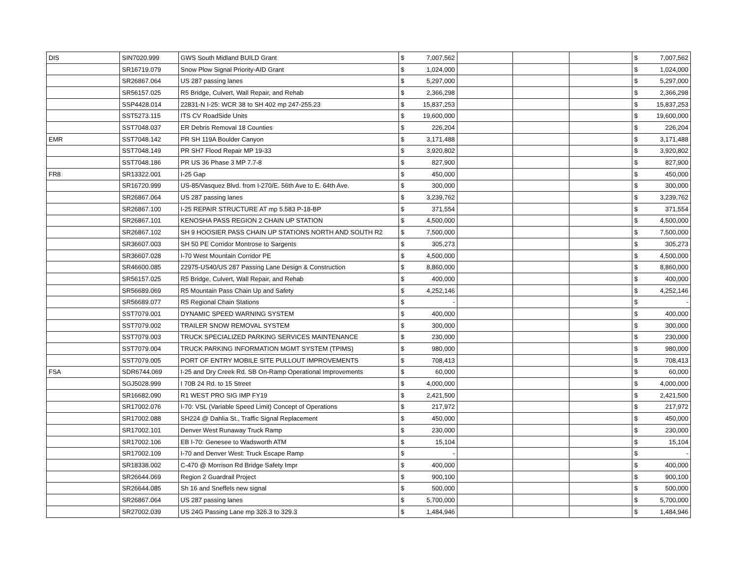| DIS | SIN7020.999 | GWS South Midland BUILD Grant | $ | 7,007,562 | | | | $ | 7,007,562 |
| | SR16719.079 | Snow Plow Signal Priority-AID Grant | $ | 1,024,000 | | | | $ | 1,024,000 |
| | SR26867.064 | US 287 passing lanes | $ | 5,297,000 | | | | $ | 5,297,000 |
| | SR56157.025 | R5 Bridge, Culvert, Wall Repair, and Rehab | $ | 2,366,298 | | | | $ | 2,366,298 |
| | SSP4428.014 | 22831-N I-25: WCR 38 to SH 402 mp 247-255.23 | $ | 15,837,253 | | | | $ | 15,837,253 |
| | SST5273.115 | ITS CV RoadSide Units | $ | 19,600,000 | | | | $ | 19,600,000 |
| | SST7048.037 | ER Debris Removal 18 Counties | $ | 226,204 | | | | $ | 226,204 |
| EMR | SST7048.142 | PR SH 119A Boulder Canyon | $ | 3,171,488 | | | | $ | 3,171,488 |
| | SST7048.149 | PR SH7 Flood Repair MP 19-33 | $ | 3,920,802 | | | | $ | 3,920,802 |
| | SST7048.186 | PR US 36 Phase 3 MP 7.7-8 | $ | 827,900 | | | | $ | 827,900 |
| FR8 | SR13322.001 | I-25 Gap | $ | 450,000 | | | | $ | 450,000 |
| | SR16720.999 | US-85/Vasquez Blvd. from I-270/E. 56th Ave to E. 64th Ave. | $ | 300,000 | | | | $ | 300,000 |
| | SR26867.064 | US 287 passing lanes | $ | 3,239,762 | | | | $ | 3,239,762 |
| | SR26867.100 | I-25 REPAIR STRUCTURE AT mp 5.583 P-18-BP | $ | 371,554 | | | | $ | 371,554 |
| | SR26867.101 | KENOSHA PASS REGION 2 CHAIN UP STATION | $ | 4,500,000 | | | | $ | 4,500,000 |
| | SR26867.102 | SH 9 HOOSIER PASS CHAIN UP STATIONS NORTH AND SOUTH R2 | $ | 7,500,000 | | | | $ | 7,500,000 |
| | SR36607.003 | SH 50 PE Corridor Montrose to Sargents | $ | 305,273 | | | | $ | 305,273 |
| | SR36607.028 | I-70 West Mountain Corridor PE | $ | 4,500,000 | | | | $ | 4,500,000 |
| | SR46600.085 | 22975-US40/US 287 Passing Lane Design & Construction | $ | 8,860,000 | | | | $ | 8,860,000 |
| | SR56157.025 | R5 Bridge, Culvert, Wall Repair, and Rehab | $ | 400,000 | | | | $ | 400,000 |
| | SR56689.069 | R5 Mountain Pass Chain Up and Safety | $ | 4,252,146 | | | | $ | 4,252,146 |
| | SR56689.077 | R5 Regional Chain Stations | $ | - | | | | $ | - |
| | SST7079.001 | DYNAMIC SPEED WARNING SYSTEM | $ | 400,000 | | | | $ | 400,000 |
| | SST7079.002 | TRAILER SNOW REMOVAL SYSTEM | $ | 300,000 | | | | $ | 300,000 |
| | SST7079.003 | TRUCK SPECIALIZED PARKING SERVICES MAINTENANCE | $ | 230,000 | | | | $ | 230,000 |
| | SST7079.004 | TRUCK PARKING INFORMATION MGMT SYSTEM (TPIMS) | $ | 980,000 | | | | $ | 980,000 |
| | SST7079.005 | PORT OF ENTRY MOBILE SITE PULLOUT IMPROVEMENTS | $ | 708,413 | | | | $ | 708,413 |
| FSA | SDR6744.069 | I-25 and Dry Creek Rd. SB On-Ramp Operational Improvements | $ | 60,000 | | | | $ | 60,000 |
| | SGJ5028.999 | I 70B 24 Rd. to 15 Street | $ | 4,000,000 | | | | $ | 4,000,000 |
| | SR16682.090 | R1 WEST PRO SIG IMP FY19 | $ | 2,421,500 | | | | $ | 2,421,500 |
| | SR17002.076 | I-70: VSL (Variable Speed Limit) Concept of Operations | $ | 217,972 | | | | $ | 217,972 |
| | SR17002.088 | SH224 @ Dahlia St., Traffic Signal Replacement | $ | 450,000 | | | | $ | 450,000 |
| | SR17002.101 | Denver West Runaway Truck Ramp | $ | 230,000 | | | | $ | 230,000 |
| | SR17002.106 | EB I-70: Genesee to Wadsworth ATM | $ | 15,104 | | | | $ | 15,104 |
| | SR17002.109 | I-70 and Denver West: Truck Escape Ramp | $ | - | | | | $ | - |
| | SR18338.002 | C-470 @ Morrison Rd Bridge Safety Impr | $ | 400,000 | | | | $ | 400,000 |
| | SR26644.069 | Region 2 Guardrail Project | $ | 900,100 | | | | $ | 900,100 |
| | SR26644.085 | Sh 16 and Sneffels new signal | $ | 500,000 | | | | $ | 500,000 |
| | SR26867.064 | US 287 passing lanes | $ | 5,700,000 | | | | $ | 5,700,000 |
| | SR27002.039 | US 24G Passing Lane mp 326.3 to 329.3 | $ | 1,484,946 | | | | $ | 1,484,946 |